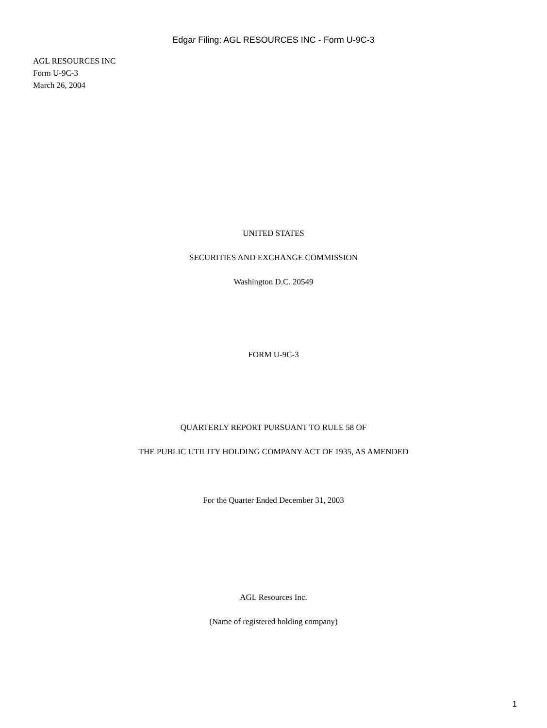Edgar Filing: AGL RESOURCES INC - Form U-9C-3
AGL RESOURCES INC
Form U-9C-3
March 26, 2004
UNITED STATES
SECURITIES AND EXCHANGE COMMISSION
Washington D.C. 20549
FORM U-9C-3
QUARTERLY REPORT PURSUANT TO RULE 58 OF
THE PUBLIC UTILITY HOLDING COMPANY ACT OF 1935, AS AMENDED
For the Quarter Ended December 31, 2003
AGL Resources Inc.
(Name of registered holding company)
1